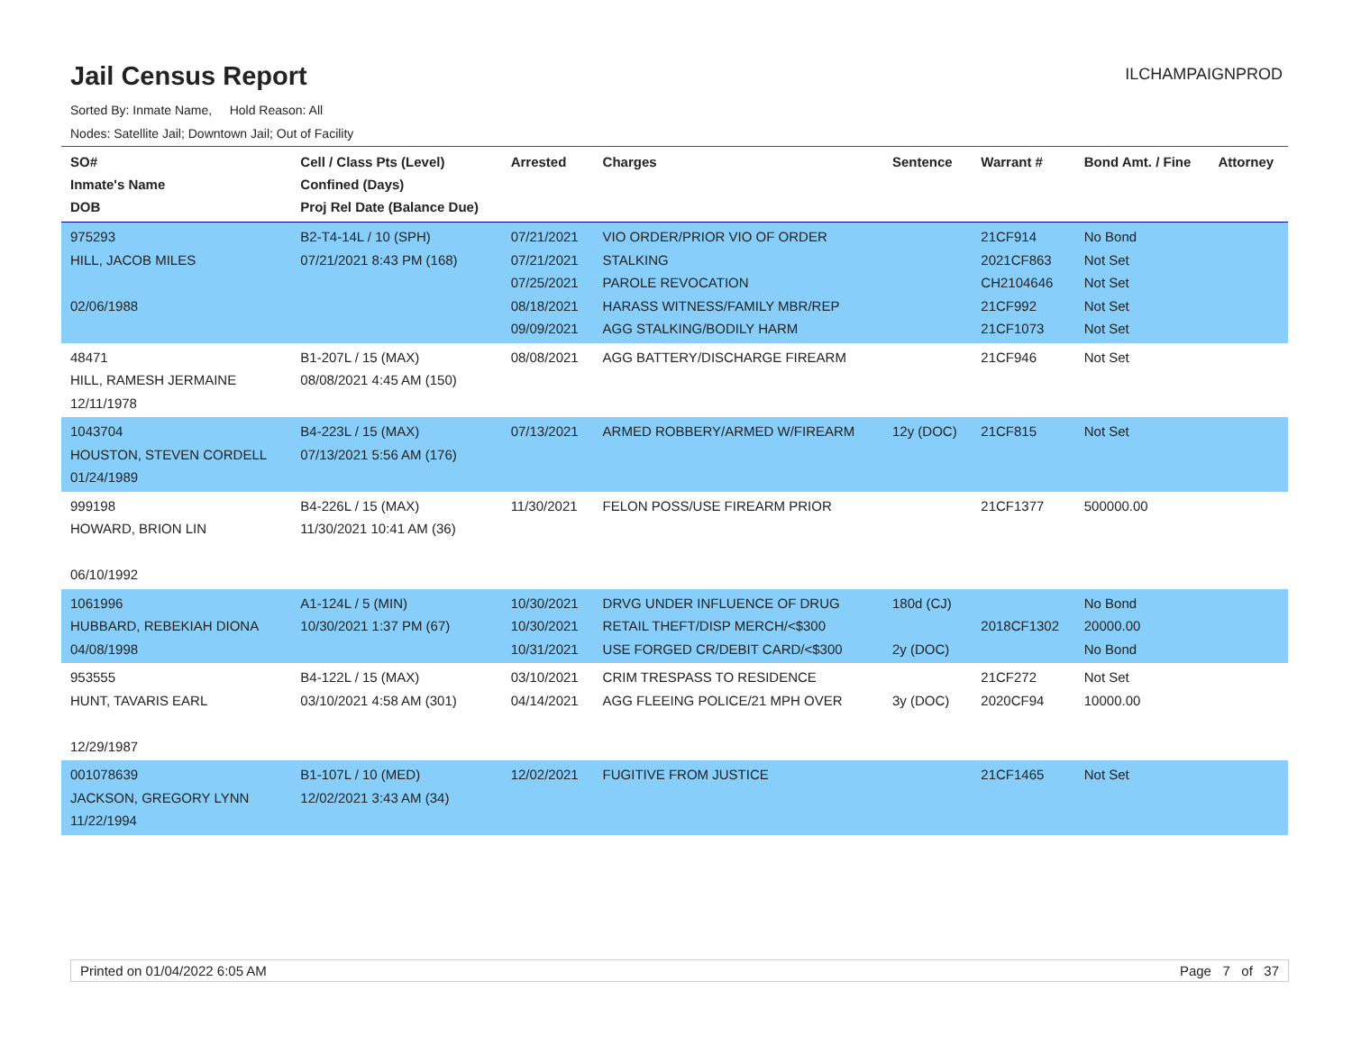Jail Census Report
ILCHAMPAIGNPROD
Sorted By: Inmate Name, Hold Reason: All
Nodes: Satellite Jail; Downtown Jail; Out of Facility
| SO# Inmate's Name DOB | Cell / Class Pts (Level) Confined (Days) Proj Rel Date (Balance Due) | Arrested | Charges | Sentence | Warrant # | Bond Amt. / Fine | Attorney |
| --- | --- | --- | --- | --- | --- | --- | --- |
| 975293 HILL, JACOB MILES 02/06/1988 | B2-T4-14L / 10 (SPH) 07/21/2021 8:43 PM (168) | 07/21/2021 07/21/2021 07/25/2021 08/18/2021 09/09/2021 | VIO ORDER/PRIOR VIO OF ORDER STALKING PAROLE REVOCATION HARASS WITNESS/FAMILY MBR/REP AGG STALKING/BODILY HARM | | 21CF914 2021CF863 CH2104646 21CF992 21CF1073 | No Bond Not Set Not Set Not Set Not Set | |
| 48471 HILL, RAMESH JERMAINE 12/11/1978 | B1-207L / 15 (MAX) 08/08/2021 4:45 AM (150) | 08/08/2021 | AGG BATTERY/DISCHARGE FIREARM | | 21CF946 | Not Set | |
| 1043704 HOUSTON, STEVEN CORDELL 01/24/1989 | B4-223L / 15 (MAX) 07/13/2021 5:56 AM (176) | 07/13/2021 | ARMED ROBBERY/ARMED W/FIREARM | 12y (DOC) | 21CF815 | Not Set | |
| 999198 HOWARD, BRION LIN 06/10/1992 | B4-226L / 15 (MAX) 11/30/2021 10:41 AM (36) | 11/30/2021 | FELON POSS/USE FIREARM PRIOR | | 21CF1377 | 500000.00 | |
| 1061996 HUBBARD, REBEKIAH DIONA 04/08/1998 | A1-124L / 5 (MIN) 10/30/2021 1:37 PM (67) | 10/30/2021 10/30/2021 10/31/2021 | DRVG UNDER INFLUENCE OF DRUG RETAIL THEFT/DISP MERCH/<$300 USE FORGED CR/DEBIT CARD/<$300 | 180d (CJ) 2y (DOC) | 2018CF1302 | No Bond 20000.00 No Bond | |
| 953555 HUNT, TAVARIS EARL 12/29/1987 | B4-122L / 15 (MAX) 03/10/2021 4:58 AM (301) | 03/10/2021 04/14/2021 | CRIM TRESPASS TO RESIDENCE AGG FLEEING POLICE/21 MPH OVER | 3y (DOC) | 21CF272 2020CF94 | Not Set 10000.00 | |
| 001078639 JACKSON, GREGORY LYNN 11/22/1994 | B1-107L / 10 (MED) 12/02/2021 3:43 AM (34) | 12/02/2021 | FUGITIVE FROM JUSTICE | | 21CF1465 | Not Set | |
Printed on 01/04/2022 6:05 AM Page 7 of 37